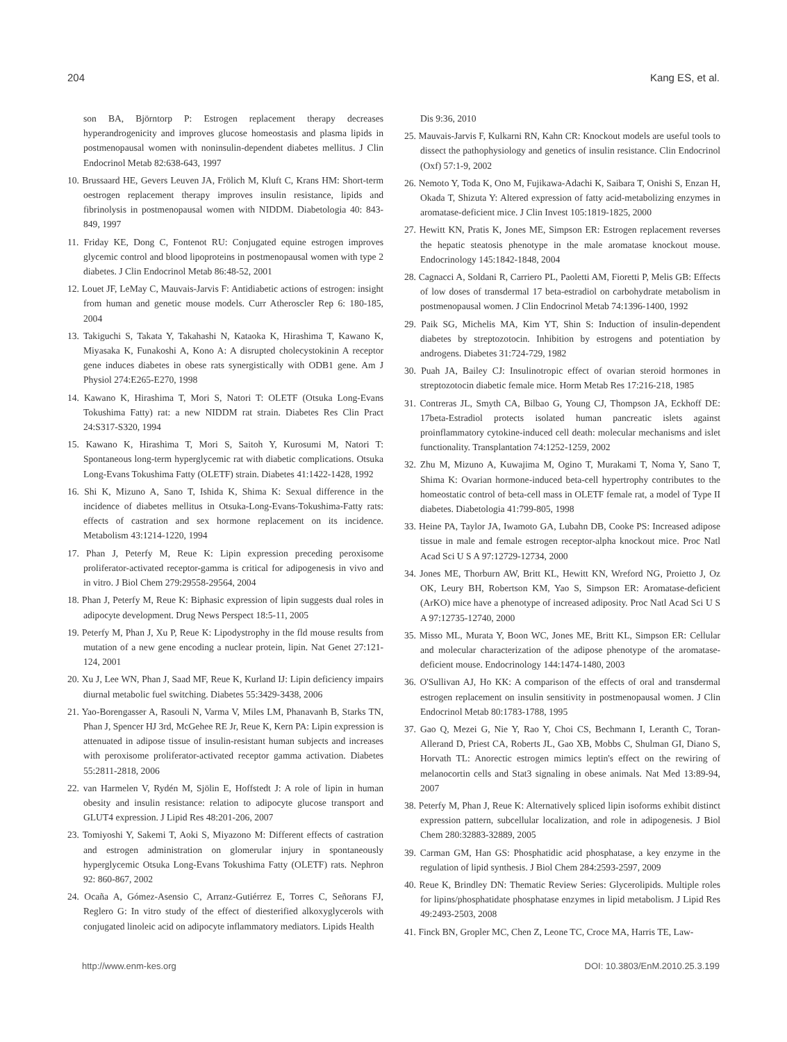204 Kang ES, et al.
son BA, Björntorp P: Estrogen replacement therapy decreases hyperandrogenicity and improves glucose homeostasis and plasma lipids in postmenopausal women with noninsulin-dependent diabetes mellitus. J Clin Endocrinol Metab 82:638-643, 1997
10. Brussaard HE, Gevers Leuven JA, Frölich M, Kluft C, Krans HM: Short-term oestrogen replacement therapy improves insulin resistance, lipids and fibrinolysis in postmenopausal women with NIDDM. Diabetologia 40: 843-849, 1997
11. Friday KE, Dong C, Fontenot RU: Conjugated equine estrogen improves glycemic control and blood lipoproteins in postmenopausal women with type 2 diabetes. J Clin Endocrinol Metab 86:48-52, 2001
12. Louet JF, LeMay C, Mauvais-Jarvis F: Antidiabetic actions of estrogen: insight from human and genetic mouse models. Curr Atheroscler Rep 6: 180-185, 2004
13. Takiguchi S, Takata Y, Takahashi N, Kataoka K, Hirashima T, Kawano K, Miyasaka K, Funakoshi A, Kono A: A disrupted cholecystokinin A receptor gene induces diabetes in obese rats synergistically with ODB1 gene. Am J Physiol 274:E265-E270, 1998
14. Kawano K, Hirashima T, Mori S, Natori T: OLETF (Otsuka Long-Evans Tokushima Fatty) rat: a new NIDDM rat strain. Diabetes Res Clin Pract 24:S317-S320, 1994
15. Kawano K, Hirashima T, Mori S, Saitoh Y, Kurosumi M, Natori T: Spontaneous long-term hyperglycemic rat with diabetic complications. Otsuka Long-Evans Tokushima Fatty (OLETF) strain. Diabetes 41:1422-1428, 1992
16. Shi K, Mizuno A, Sano T, Ishida K, Shima K: Sexual difference in the incidence of diabetes mellitus in Otsuka-Long-Evans-Tokushima-Fatty rats: effects of castration and sex hormone replacement on its incidence. Metabolism 43:1214-1220, 1994
17. Phan J, Peterfy M, Reue K: Lipin expression preceding peroxisome proliferator-activated receptor-gamma is critical for adipogenesis in vivo and in vitro. J Biol Chem 279:29558-29564, 2004
18. Phan J, Peterfy M, Reue K: Biphasic expression of lipin suggests dual roles in adipocyte development. Drug News Perspect 18:5-11, 2005
19. Peterfy M, Phan J, Xu P, Reue K: Lipodystrophy in the fld mouse results from mutation of a new gene encoding a nuclear protein, lipin. Nat Genet 27:121-124, 2001
20. Xu J, Lee WN, Phan J, Saad MF, Reue K, Kurland IJ: Lipin deficiency impairs diurnal metabolic fuel switching. Diabetes 55:3429-3438, 2006
21. Yao-Borengasser A, Rasouli N, Varma V, Miles LM, Phanavanh B, Starks TN, Phan J, Spencer HJ 3rd, McGehee RE Jr, Reue K, Kern PA: Lipin expression is attenuated in adipose tissue of insulin-resistant human subjects and increases with peroxisome proliferator-activated receptor gamma activation. Diabetes 55:2811-2818, 2006
22. van Harmelen V, Rydén M, Sjölin E, Hoffstedt J: A role of lipin in human obesity and insulin resistance: relation to adipocyte glucose transport and GLUT4 expression. J Lipid Res 48:201-206, 2007
23. Tomiyoshi Y, Sakemi T, Aoki S, Miyazono M: Different effects of castration and estrogen administration on glomerular injury in spontaneously hyperglycemic Otsuka Long-Evans Tokushima Fatty (OLETF) rats. Nephron 92: 860-867, 2002
24. Ocaña A, Gómez-Asensio C, Arranz-Gutiérrez E, Torres C, Señorans FJ, Reglero G: In vitro study of the effect of diesterified alkoxyglycerols with conjugated linoleic acid on adipocyte inflammatory mediators. Lipids Health
Dis 9:36, 2010
25. Mauvais-Jarvis F, Kulkarni RN, Kahn CR: Knockout models are useful tools to dissect the pathophysiology and genetics of insulin resistance. Clin Endocrinol (Oxf) 57:1-9, 2002
26. Nemoto Y, Toda K, Ono M, Fujikawa-Adachi K, Saibara T, Onishi S, Enzan H, Okada T, Shizuta Y: Altered expression of fatty acid-metabolizing enzymes in aromatase-deficient mice. J Clin Invest 105:1819-1825, 2000
27. Hewitt KN, Pratis K, Jones ME, Simpson ER: Estrogen replacement reverses the hepatic steatosis phenotype in the male aromatase knockout mouse. Endocrinology 145:1842-1848, 2004
28. Cagnacci A, Soldani R, Carriero PL, Paoletti AM, Fioretti P, Melis GB: Effects of low doses of transdermal 17 beta-estradiol on carbohydrate metabolism in postmenopausal women. J Clin Endocrinol Metab 74:1396-1400, 1992
29. Paik SG, Michelis MA, Kim YT, Shin S: Induction of insulin-dependent diabetes by streptozotocin. Inhibition by estrogens and potentiation by androgens. Diabetes 31:724-729, 1982
30. Puah JA, Bailey CJ: Insulinotropic effect of ovarian steroid hormones in streptozotocin diabetic female mice. Horm Metab Res 17:216-218, 1985
31. Contreras JL, Smyth CA, Bilbao G, Young CJ, Thompson JA, Eckhoff DE: 17beta-Estradiol protects isolated human pancreatic islets against proinflammatory cytokine-induced cell death: molecular mechanisms and islet functionality. Transplantation 74:1252-1259, 2002
32. Zhu M, Mizuno A, Kuwajima M, Ogino T, Murakami T, Noma Y, Sano T, Shima K: Ovarian hormone-induced beta-cell hypertrophy contributes to the homeostatic control of beta-cell mass in OLETF female rat, a model of Type II diabetes. Diabetologia 41:799-805, 1998
33. Heine PA, Taylor JA, Iwamoto GA, Lubahn DB, Cooke PS: Increased adipose tissue in male and female estrogen receptor-alpha knockout mice. Proc Natl Acad Sci U S A 97:12729-12734, 2000
34. Jones ME, Thorburn AW, Britt KL, Hewitt KN, Wreford NG, Proietto J, Oz OK, Leury BH, Robertson KM, Yao S, Simpson ER: Aromatase-deficient (ArKO) mice have a phenotype of increased adiposity. Proc Natl Acad Sci U S A 97:12735-12740, 2000
35. Misso ML, Murata Y, Boon WC, Jones ME, Britt KL, Simpson ER: Cellular and molecular characterization of the adipose phenotype of the aromatase-deficient mouse. Endocrinology 144:1474-1480, 2003
36. O'Sullivan AJ, Ho KK: A comparison of the effects of oral and transdermal estrogen replacement on insulin sensitivity in postmenopausal women. J Clin Endocrinol Metab 80:1783-1788, 1995
37. Gao Q, Mezei G, Nie Y, Rao Y, Choi CS, Bechmann I, Leranth C, Toran-Allerand D, Priest CA, Roberts JL, Gao XB, Mobbs C, Shulman GI, Diano S, Horvath TL: Anorectic estrogen mimics leptin's effect on the rewiring of melanocortin cells and Stat3 signaling in obese animals. Nat Med 13:89-94, 2007
38. Peterfy M, Phan J, Reue K: Alternatively spliced lipin isoforms exhibit distinct expression pattern, subcellular localization, and role in adipogenesis. J Biol Chem 280:32883-32889, 2005
39. Carman GM, Han GS: Phosphatidic acid phosphatase, a key enzyme in the regulation of lipid synthesis. J Biol Chem 284:2593-2597, 2009
40. Reue K, Brindley DN: Thematic Review Series: Glycerolipids. Multiple roles for lipins/phosphatidate phosphatase enzymes in lipid metabolism. J Lipid Res 49:2493-2503, 2008
41. Finck BN, Gropler MC, Chen Z, Leone TC, Croce MA, Harris TE, Law-
http://www.enm-kes.org DOI: 10.3803/EnM.2010.25.3.199